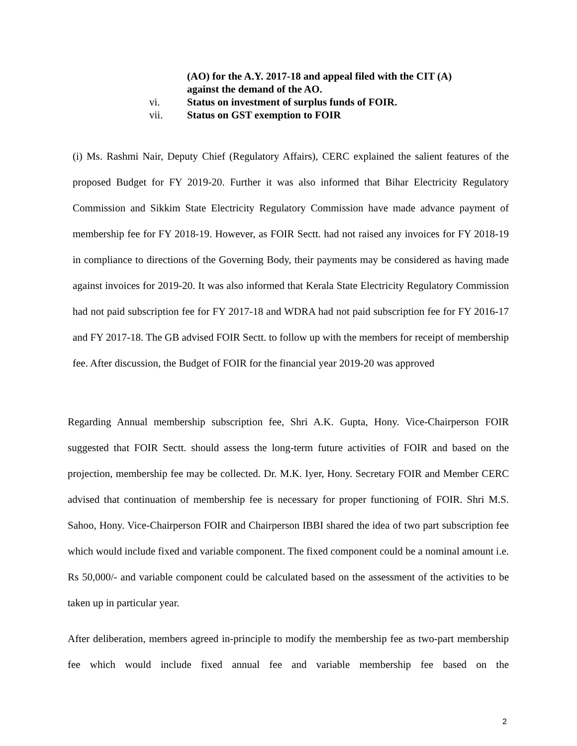(AO) for the A.Y. 2017-18 and appeal filed with the CIT (A)
against the demand of the AO.
vi. Status on investment of surplus funds of FOIR.
vii. Status on GST exemption to FOIR
(i) Ms. Rashmi Nair, Deputy Chief (Regulatory Affairs), CERC explained the salient features of the proposed Budget for FY 2019-20. Further it was also informed that Bihar Electricity Regulatory Commission and Sikkim State Electricity Regulatory Commission have made advance payment of membership fee for FY 2018-19. However, as FOIR Sectt. had not raised any invoices for FY 2018-19 in compliance to directions of the Governing Body, their payments may be considered as having made against invoices for 2019-20. It was also informed that Kerala State Electricity Regulatory Commission had not paid subscription fee for FY 2017-18 and WDRA had not paid subscription fee for FY 2016-17 and FY 2017-18. The GB advised FOIR Sectt. to follow up with the members for receipt of membership fee. After discussion, the Budget of FOIR for the financial year 2019-20 was approved
Regarding Annual membership subscription fee, Shri A.K. Gupta, Hony. Vice-Chairperson FOIR suggested that FOIR Sectt. should assess the long-term future activities of FOIR and based on the projection, membership fee may be collected. Dr. M.K. Iyer, Hony. Secretary FOIR and Member CERC advised that continuation of membership fee is necessary for proper functioning of FOIR. Shri M.S. Sahoo, Hony. Vice-Chairperson FOIR and Chairperson IBBI shared the idea of two part subscription fee which would include fixed and variable component. The fixed component could be a nominal amount i.e. Rs 50,000/- and variable component could be calculated based on the assessment of the activities to be taken up in particular year.
After deliberation, members agreed in-principle to modify the membership fee as two-part membership fee which would include fixed annual fee and variable membership fee based on the
2